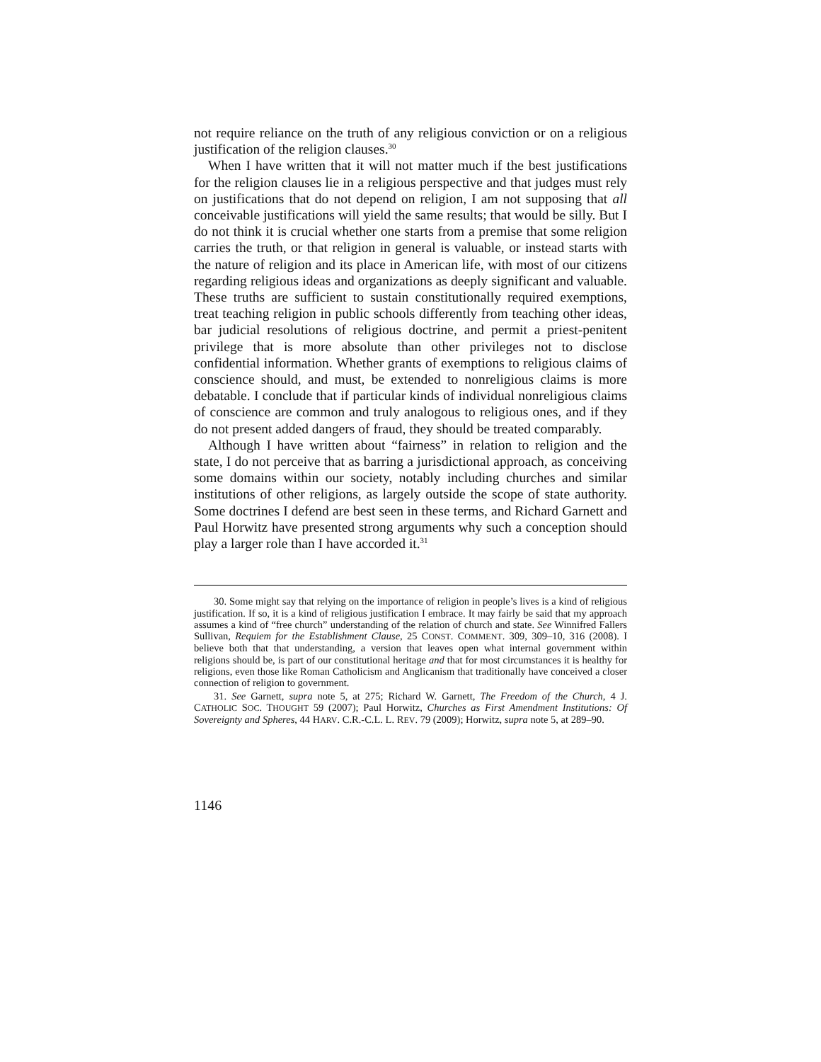not require reliance on the truth of any religious conviction or on a religious justification of the religion clauses.<sup>30</sup>
When I have written that it will not matter much if the best justifications for the religion clauses lie in a religious perspective and that judges must rely on justifications that do not depend on religion, I am not supposing that all conceivable justifications will yield the same results; that would be silly. But I do not think it is crucial whether one starts from a premise that some religion carries the truth, or that religion in general is valuable, or instead starts with the nature of religion and its place in American life, with most of our citizens regarding religious ideas and organizations as deeply significant and valuable. These truths are sufficient to sustain constitutionally required exemptions, treat teaching religion in public schools differently from teaching other ideas, bar judicial resolutions of religious doctrine, and permit a priest-penitent privilege that is more absolute than other privileges not to disclose confidential information. Whether grants of exemptions to religious claims of conscience should, and must, be extended to nonreligious claims is more debatable. I conclude that if particular kinds of individual nonreligious claims of conscience are common and truly analogous to religious ones, and if they do not present added dangers of fraud, they should be treated comparably.
Although I have written about “fairness” in relation to religion and the state, I do not perceive that as barring a jurisdictional approach, as conceiving some domains within our society, notably including churches and similar institutions of other religions, as largely outside the scope of state authority. Some doctrines I defend are best seen in these terms, and Richard Garnett and Paul Horwitz have presented strong arguments why such a conception should play a larger role than I have accorded it.<sup>31</sup>
30. Some might say that relying on the importance of religion in people’s lives is a kind of religious justification. If so, it is a kind of religious justification I embrace. It may fairly be said that my approach assumes a kind of “free church” understanding of the relation of church and state. See Winnifred Fallers Sullivan, Requiem for the Establishment Clause, 25 CONST. COMMENT. 309, 309–10, 316 (2008). I believe both that that understanding, a version that leaves open what internal government within religions should be, is part of our constitutional heritage and that for most circumstances it is healthy for religions, even those like Roman Catholicism and Anglicanism that traditionally have conceived a closer connection of religion to government.
31. See Garnett, supra note 5, at 275; Richard W. Garnett, The Freedom of the Church, 4 J. CATHOLIC SOC. THOUGHT 59 (2007); Paul Horwitz, Churches as First Amendment Institutions: Of Sovereignty and Spheres, 44 HARV. C.R.-C.L. L. REV. 79 (2009); Horwitz, supra note 5, at 289–90.
1146